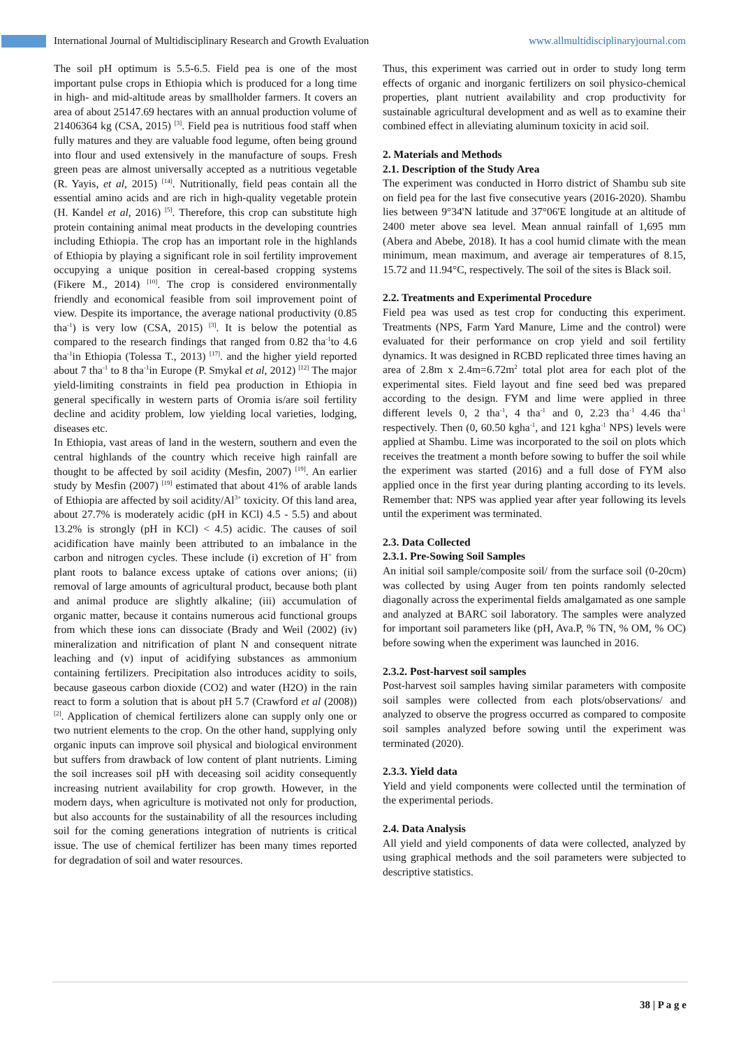International Journal of Multidisciplinary Research and Growth Evaluation www.allmultidisciplinaryjournal.com
The soil pH optimum is 5.5-6.5. Field pea is one of the most important pulse crops in Ethiopia which is produced for a long time in high- and mid-altitude areas by smallholder farmers. It covers an area of about 25147.69 hectares with an annual production volume of 21406364 kg (CSA, 2015) <sup>[3]</sup>. Field pea is nutritious food staff when fully matures and they are valuable food legume, often being ground into flour and used extensively in the manufacture of soups. Fresh green peas are almost universally accepted as a nutritious vegetable (R. Yayis, et al, 2015) <sup>[14]</sup>. Nutritionally, field peas contain all the essential amino acids and are rich in high-quality vegetable protein (H. Kandel et al, 2016) <sup>[5]</sup>. Therefore, this crop can substitute high protein containing animal meat products in the developing countries including Ethiopia. The crop has an important role in the highlands of Ethiopia by playing a significant role in soil fertility improvement occupying a unique position in cereal-based cropping systems (Fikere M., 2014) <sup>[10]</sup>. The crop is considered environmentally friendly and economical feasible from soil improvement point of view. Despite its importance, the average national productivity (0.85 tha<sup>-1</sup>) is very low (CSA, 2015) <sup>[3]</sup>. It is below the potential as compared to the research findings that ranged from 0.82 tha<sup>-1</sup>to 4.6 tha<sup>-1</sup>in Ethiopia (Tolessa T., 2013) <sup>[17]</sup>. and the higher yield reported about 7 tha<sup>-1</sup> to 8 tha<sup>-1</sup>in Europe (P. Smykal et al, 2012) <sup>[12]</sup> The major yield-limiting constraints in field pea production in Ethiopia in general specifically in western parts of Oromia is/are soil fertility decline and acidity problem, low yielding local varieties, lodging, diseases etc.
In Ethiopia, vast areas of land in the western, southern and even the central highlands of the country which receive high rainfall are thought to be affected by soil acidity (Mesfin, 2007) <sup>[19]</sup>. An earlier study by Mesfin (2007) <sup>[19]</sup> estimated that about 41% of arable lands of Ethiopia are affected by soil acidity/Al<sup>3+</sup> toxicity. Of this land area, about 27.7% is moderately acidic (pH in KCl) 4.5 - 5.5) and about 13.2% is strongly (pH in KCl) < 4.5) acidic. The causes of soil acidification have mainly been attributed to an imbalance in the carbon and nitrogen cycles. These include (i) excretion of H<sup>+</sup> from plant roots to balance excess uptake of cations over anions; (ii) removal of large amounts of agricultural product, because both plant and animal produce are slightly alkaline; (iii) accumulation of organic matter, because it contains numerous acid functional groups from which these ions can dissociate (Brady and Weil (2002) (iv) mineralization and nitrification of plant N and consequent nitrate leaching and (v) input of acidifying substances as ammonium containing fertilizers. Precipitation also introduces acidity to soils, because gaseous carbon dioxide (CO2) and water (H2O) in the rain react to form a solution that is about pH 5.7 (Crawford et al (2008)) <sup>[2]</sup>. Application of chemical fertilizers alone can supply only one or two nutrient elements to the crop. On the other hand, supplying only organic inputs can improve soil physical and biological environment but suffers from drawback of low content of plant nutrients. Liming the soil increases soil pH with deceasing soil acidity consequently increasing nutrient availability for crop growth. However, in the modern days, when agriculture is motivated not only for production, but also accounts for the sustainability of all the resources including soil for the coming generations integration of nutrients is critical issue. The use of chemical fertilizer has been many times reported for degradation of soil and water resources.
Thus, this experiment was carried out in order to study long term effects of organic and inorganic fertilizers on soil physico-chemical properties, plant nutrient availability and crop productivity for sustainable agricultural development and as well as to examine their combined effect in alleviating aluminum toxicity in acid soil.
2. Materials and Methods
2.1. Description of the Study Area
The experiment was conducted in Horro district of Shambu sub site on field pea for the last five consecutive years (2016-2020). Shambu lies between 9°34'N latitude and 37°06'E longitude at an altitude of 2400 meter above sea level. Mean annual rainfall of 1,695 mm (Abera and Abebe, 2018). It has a cool humid climate with the mean minimum, mean maximum, and average air temperatures of 8.15, 15.72 and 11.94°C, respectively. The soil of the sites is Black soil.
2.2. Treatments and Experimental Procedure
Field pea was used as test crop for conducting this experiment. Treatments (NPS, Farm Yard Manure, Lime and the control) were evaluated for their performance on crop yield and soil fertility dynamics. It was designed in RCBD replicated three times having an area of 2.8m x 2.4m=6.72m<sup>2</sup> total plot area for each plot of the experimental sites. Field layout and fine seed bed was prepared according to the design. FYM and lime were applied in three different levels 0, 2 tha<sup>-1</sup>, 4 tha<sup>-1</sup> and 0, 2.23 tha<sup>-1</sup> 4.46 tha<sup>-1</sup> respectively. Then (0, 60.50 kgha<sup>-1</sup>, and 121 kgha<sup>-1</sup> NPS) levels were applied at Shambu. Lime was incorporated to the soil on plots which receives the treatment a month before sowing to buffer the soil while the experiment was started (2016) and a full dose of FYM also applied once in the first year during planting according to its levels. Remember that: NPS was applied year after year following its levels until the experiment was terminated.
2.3. Data Collected
2.3.1. Pre-Sowing Soil Samples
An initial soil sample/composite soil/ from the surface soil (0-20cm) was collected by using Auger from ten points randomly selected diagonally across the experimental fields amalgamated as one sample and analyzed at BARC soil laboratory. The samples were analyzed for important soil parameters like (pH, Ava.P, % TN, % OM, % OC) before sowing when the experiment was launched in 2016.
2.3.2. Post-harvest soil samples
Post-harvest soil samples having similar parameters with composite soil samples were collected from each plots/observations/ and analyzed to observe the progress occurred as compared to composite soil samples analyzed before sowing until the experiment was terminated (2020).
2.3.3. Yield data
Yield and yield components were collected until the termination of the experimental periods.
2.4. Data Analysis
All yield and yield components of data were collected, analyzed by using graphical methods and the soil parameters were subjected to descriptive statistics.
38 | P a g e